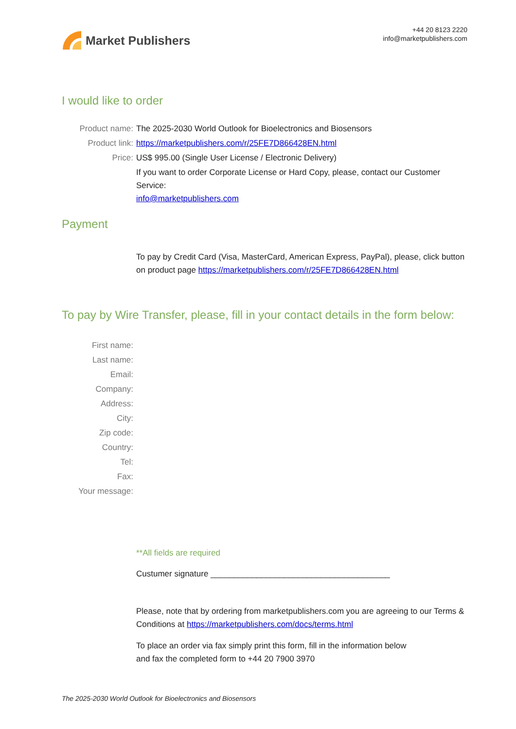Market Publishers
+44 20 8123 2220
info@marketpublishers.com
I would like to order
Product name: The 2025-2030 World Outlook for Bioelectronics and Biosensors
Product link: https://marketpublishers.com/r/25FE7D866428EN.html
Price: US$ 995.00 (Single User License / Electronic Delivery)
If you want to order Corporate License or Hard Copy, please, contact our Customer Service:
info@marketpublishers.com
Payment
To pay by Credit Card (Visa, MasterCard, American Express, PayPal), please, click button on product page https://marketpublishers.com/r/25FE7D866428EN.html
To pay by Wire Transfer, please, fill in your contact details in the form below:
First name:
Last name:
Email:
Company:
Address:
City:
Zip code:
Country:
Tel:
Fax:
Your message:
**All fields are required
Custumer signature _______________________________________
Please, note that by ordering from marketpublishers.com you are agreeing to our Terms & Conditions at https://marketpublishers.com/docs/terms.html
To place an order via fax simply print this form, fill in the information below
and fax the completed form to +44 20 7900 3970
The 2025-2030 World Outlook for Bioelectronics and Biosensors